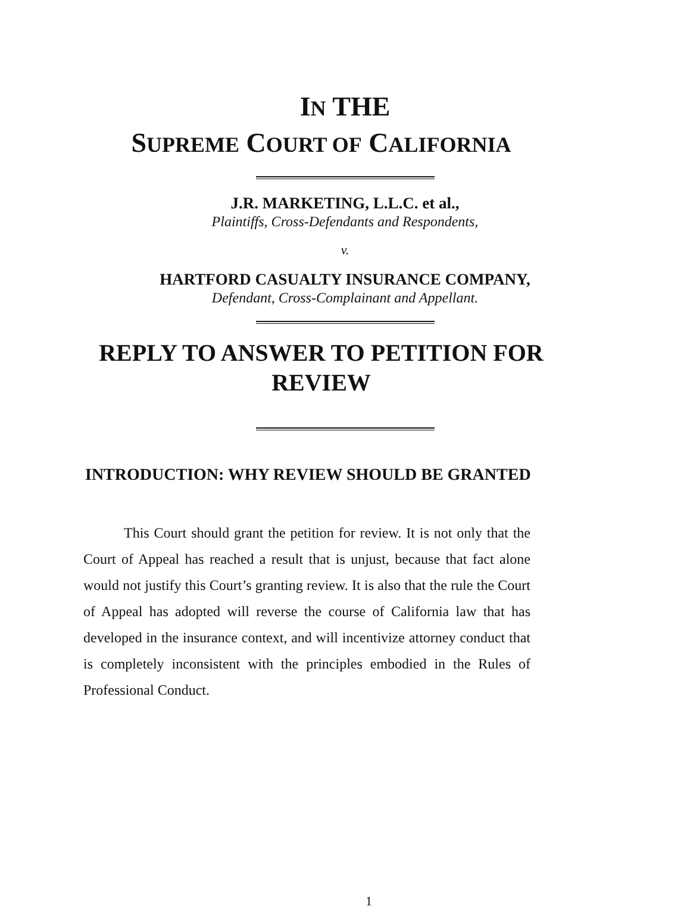IN THE
SUPREME COURT OF CALIFORNIA
J.R. MARKETING, L.L.C. et al.,
Plaintiffs, Cross-Defendants and Respondents,
v.
HARTFORD CASUALTY INSURANCE COMPANY,
Defendant, Cross-Complainant and Appellant.
REPLY TO ANSWER TO PETITION FOR
REVIEW
INTRODUCTION: WHY REVIEW SHOULD BE GRANTED
This Court should grant the petition for review. It is not only that the Court of Appeal has reached a result that is unjust, because that fact alone would not justify this Court’s granting review. It is also that the rule the Court of Appeal has adopted will reverse the course of California law that has developed in the insurance context, and will incentivize attorney conduct that is completely inconsistent with the principles embodied in the Rules of Professional Conduct.
1